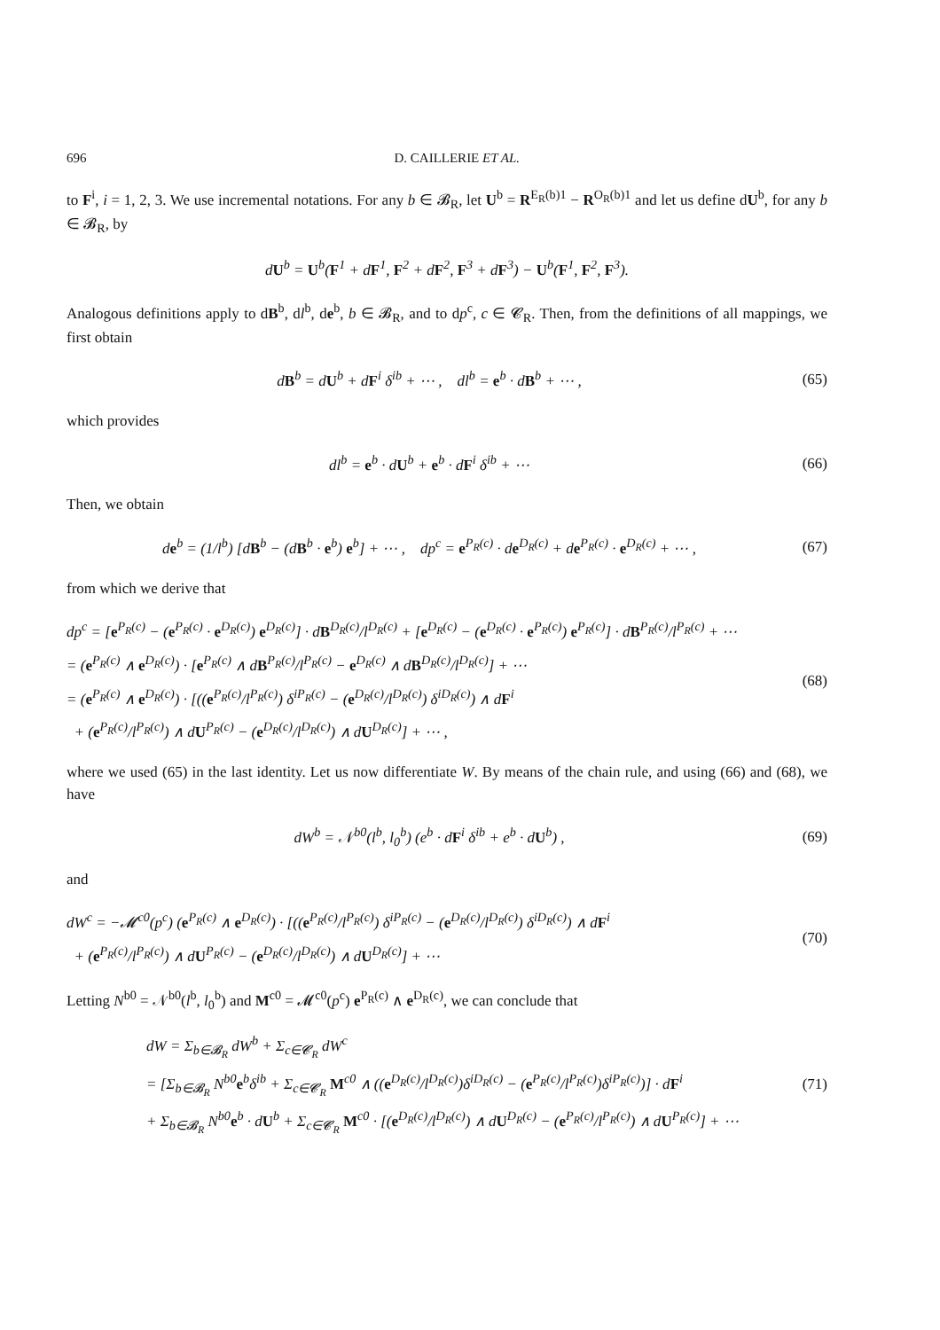696 D. CAILLERIE ET AL.
to F<sup>i</sup>, i = 1, 2, 3. We use incremental notations. For any b ∈ 𝓑<sub>R</sub>, let U<sup>b</sup> = R<sup>E<sub>R</sub>(b)1</sup> − R<sup>O<sub>R</sub>(b)1</sup> and let us define dU<sup>b</sup>, for any b ∈ 𝓑<sub>R</sub>, by
dU<sup>b</sup> = U<sup>b</sup>(F<sup>1</sup> + dF<sup>1</sup>, F<sup>2</sup> + dF<sup>2</sup>, F<sup>3</sup> + dF<sup>3</sup>) − U<sup>b</sup>(F<sup>1</sup>, F<sup>2</sup>, F<sup>3</sup>).
Analogous definitions apply to dB<sup>b</sup>, dl<sup>b</sup>, de<sup>b</sup>, b ∈ 𝓑<sub>R</sub>, and to dp<sup>c</sup>, c ∈ 𝓒<sub>R</sub>. Then, from the definitions of all mappings, we first obtain
dB<sup>b</sup> = dU<sup>b</sup> + dF<sup>i</sup> δ<sup>ib</sup> + ⋯ , dl<sup>b</sup> = e<sup>b</sup> · dB<sup>b</sup> + ⋯ ,
(65)
which provides
dl<sup>b</sup> = e<sup>b</sup> · dU<sup>b</sup> + e<sup>b</sup> · dF<sup>i</sup> δ<sup>ib</sup> + ⋯
(66)
Then, we obtain
de<sup>b</sup> = (1/l<sup>b</sup>) [dB<sup>b</sup> − (dB<sup>b</sup> · e<sup>b</sup>) e<sup>b</sup>] + ⋯ , dp<sup>c</sup> = e<sup>P<sub>R</sub>(c)</sup> · de<sup>D<sub>R</sub>(c)</sup> + de<sup>P<sub>R</sub>(c)</sup> · e<sup>D<sub>R</sub>(c)</sup> + ⋯ ,
(67)
from which we derive that
dp<sup>c</sup> = [e<sup>P<sub>R</sub>(c)</sup> − (e<sup>P<sub>R</sub>(c)</sup> · e<sup>D<sub>R</sub>(c)</sup>) e<sup>D<sub>R</sub>(c)</sup>] · dB<sup>D<sub>R</sub>(c)</sup>/l<sup>D<sub>R</sub>(c)</sup> + [e<sup>D<sub>R</sub>(c)</sup> − (e<sup>D<sub>R</sub>(c)</sup> · e<sup>P<sub>R</sub>(c)</sup>) e<sup>P<sub>R</sub>(c)</sup>] · dB<sup>P<sub>R</sub>(c)</sup>/l<sup>P<sub>R</sub>(c)</sup> + ⋯
= (e<sup>P<sub>R</sub>(c)</sup> ∧ e<sup>D<sub>R</sub>(c)</sup>) · [e<sup>P<sub>R</sub>(c)</sup> ∧ dB<sup>P<sub>R</sub>(c)</sup>/l<sup>P<sub>R</sub>(c)</sup> − e<sup>D<sub>R</sub>(c)</sup> ∧ dB<sup>D<sub>R</sub>(c)</sup>/l<sup>D<sub>R</sub>(c)</sup>] + ⋯
= (e<sup>P<sub>R</sub>(c)</sup> ∧ e<sup>D<sub>R</sub>(c)</sup>) · [((e<sup>P<sub>R</sub>(c)</sup>/l<sup>P<sub>R</sub>(c)</sup>) δ<sup>iP<sub>R</sub>(c)</sup> − (e<sup>D<sub>R</sub>(c)</sup>/l<sup>D<sub>R</sub>(c)</sup>) δ<sup>iD<sub>R</sub>(c)</sup>) ∧ dF<sup>i</sup>
+ (e<sup>P<sub>R</sub>(c)</sup>/l<sup>P<sub>R</sub>(c)</sup>) ∧ dU<sup>P<sub>R</sub>(c)</sup> − (e<sup>D<sub>R</sub>(c)</sup>/l<sup>D<sub>R</sub>(c)</sup>) ∧ dU<sup>D<sub>R</sub>(c)</sup>] + ⋯ ,
(68)
where we used (65) in the last identity. Let us now differentiate W. By means of the chain rule, and using (66) and (68), we have
dW<sup>b</sup> = 𝒩<sup>b0</sup>(l<sup>b</sup>, l<sub>0</sub><sup>b</sup>) (e<sup>b</sup> · dF<sup>i</sup> δ<sup>ib</sup> + e<sup>b</sup> · dU<sup>b</sup>) ,
(69)
and
dW<sup>c</sup> = −𝓜<sup>c0</sup>(p<sup>c</sup>) (e<sup>P<sub>R</sub>(c)</sup> ∧ e<sup>D<sub>R</sub>(c)</sup>) · [((e<sup>P<sub>R</sub>(c)</sup>/l<sup>P<sub>R</sub>(c)</sup>) δ<sup>iP<sub>R</sub>(c)</sup> − (e<sup>D<sub>R</sub>(c)</sup>/l<sup>D<sub>R</sub>(c)</sup>) δ<sup>iD<sub>R</sub>(c)</sup>) ∧ dF<sup>i</sup>
+ (e<sup>P<sub>R</sub>(c)</sup>/l<sup>P<sub>R</sub>(c)</sup>) ∧ dU<sup>P<sub>R</sub>(c)</sup> − (e<sup>D<sub>R</sub>(c)</sup>/l<sup>D<sub>R</sub>(c)</sup>) ∧ dU<sup>D<sub>R</sub>(c)</sup>] + ⋯
(70)
Letting N<sup>b0</sup> = 𝒩<sup>b0</sup>(l<sup>b</sup>, l<sub>0</sub><sup>b</sup>) and M<sup>c0</sup> = 𝓜<sup>c0</sup>(p<sup>c</sup>) e<sup>P<sub>R</sub>(c)</sup> ∧ e<sup>D<sub>R</sub>(c)</sup>, we can conclude that
dW = Σ<sub>b∈𝓑<sub>R</sub></sub> dW<sup>b</sup> + Σ<sub>c∈𝓒<sub>R</sub></sub> dW<sup>c</sup>
= [Σ<sub>b∈𝓑<sub>R</sub></sub> N<sup>b0</sup>e<sup>b</sup>δ<sup>ib</sup> + Σ<sub>c∈𝓒<sub>R</sub></sub> M<sup>c0</sup> ∧ ((e<sup>D<sub>R</sub>(c)</sup>/l<sup>D<sub>R</sub>(c)</sup>)δ<sup>iD<sub>R</sub>(c)</sup> − (e<sup>P<sub>R</sub>(c)</sup>/l<sup>P<sub>R</sub>(c)</sup>)δ<sup>iP<sub>R</sub>(c)</sup>)] · dF<sup>i</sup>
+ Σ<sub>b∈𝓑<sub>R</sub></sub> N<sup>b0</sup>e<sup>b</sup> · dU<sup>b</sup> + Σ<sub>c∈𝓒<sub>R</sub></sub> M<sup>c0</sup> · [(e<sup>D<sub>R</sub>(c)</sup>/l<sup>D<sub>R</sub>(c)</sup>) ∧ dU<sup>D<sub>R</sub>(c)</sup> − (e<sup>P<sub>R</sub>(c)</sup>/l<sup>P<sub>R</sub>(c)</sup>) ∧ dU<sup>P<sub>R</sub>(c)</sup>] + ⋯
(71)